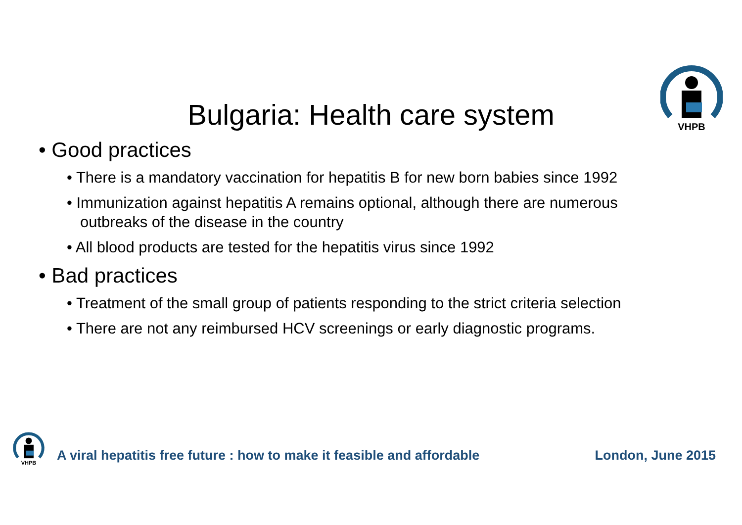VHPB
Bulgaria: Health care system
• Good practices
• There is a mandatory vaccination for hepatitis B for new born babies since 1992
• Immunization against hepatitis A remains optional, although there are numerous outbreaks of the disease in the country
• All blood products are tested for the hepatitis virus since 1992
• Bad practices
• Treatment of the small group of patients responding to the strict criteria selection
• There are not any reimbursed HCV screenings or early diagnostic programs.
VHPB
A viral hepatitis free future : how to make it feasible and affordable London, June 2015